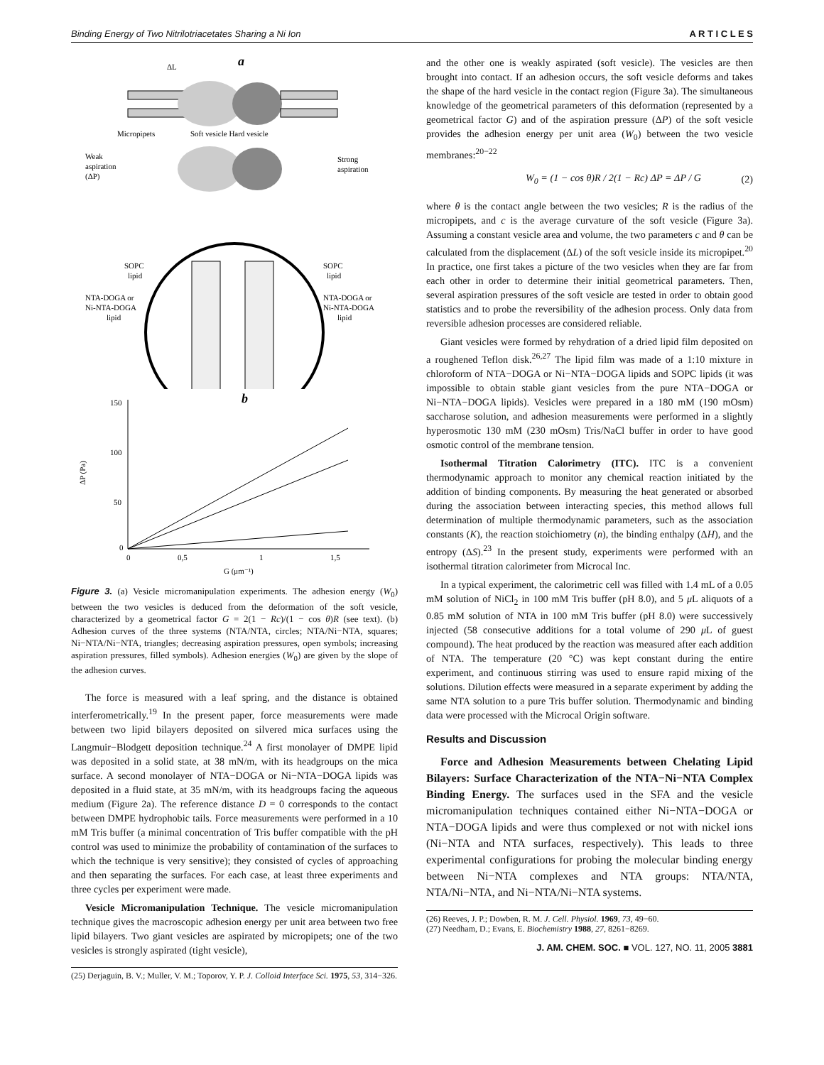Binding Energy of Two Nitrilotriacetates Sharing a Ni Ion A R T I C L E S
a
ΔL
Micropipets
Soft vesicle Hard vesicle
Weak
aspiration
(ΔP)
Strong
aspiration
SOPC
lipid
SOPC
lipid
NTA-DOGA or
Ni-NTA-DOGA
lipid
NTA-DOGA or
Ni-NTA-DOGA
lipid
b
150
100
50
0
0
0,5
1
1,5
ΔP (Pa)
G (μm⁻¹)
Figure 3. (a) Vesicle micromanipulation experiments. The adhesion energy (W<sub>0</sub>) between the two vesicles is deduced from the deformation of the soft vesicle, characterized by a geometrical factor G = 2(1 − Rc)/(1 − cos θ)R (see text). (b) Adhesion curves of the three systems (NTA/NTA, circles; NTA/Ni−NTA, squares; Ni−NTA/Ni−NTA, triangles; decreasing aspiration pressures, open symbols; increasing aspiration pressures, filled symbols). Adhesion energies (W<sub>0</sub>) are given by the slope of the adhesion curves.
The force is measured with a leaf spring, and the distance is obtained interferometrically.<sup>19</sup> In the present paper, force measurements were made between two lipid bilayers deposited on silvered mica surfaces using the Langmuir−Blodgett deposition technique.<sup>24</sup> A first monolayer of DMPE lipid was deposited in a solid state, at 38 mN/m, with its headgroups on the mica surface. A second monolayer of NTA−DOGA or Ni−NTA−DOGA lipids was deposited in a fluid state, at 35 mN/m, with its headgroups facing the aqueous medium (Figure 2a). The reference distance D = 0 corresponds to the contact between DMPE hydrophobic tails. Force measurements were performed in a 10 mM Tris buffer (a minimal concentration of Tris buffer compatible with the pH control was used to minimize the probability of contamination of the surfaces to which the technique is very sensitive); they consisted of cycles of approaching and then separating the surfaces. For each case, at least three experiments and three cycles per experiment were made.
Vesicle Micromanipulation Technique. The vesicle micromanipulation technique gives the macroscopic adhesion energy per unit area between two free lipid bilayers. Two giant vesicles are aspirated by micropipets; one of the two vesicles is strongly aspirated (tight vesicle),
(25) Derjaguin, B. V.; Muller, V. M.; Toporov, Y. P. J. Colloid Interface Sci. 1975, 53, 314−326.
and the other one is weakly aspirated (soft vesicle). The vesicles are then brought into contact. If an adhesion occurs, the soft vesicle deforms and takes the shape of the hard vesicle in the contact region (Figure 3a). The simultaneous knowledge of the geometrical parameters of this deformation (represented by a geometrical factor G) and of the aspiration pressure (ΔP) of the soft vesicle provides the adhesion energy per unit area (W<sub>0</sub>) between the two vesicle membranes:<sup>20−22</sup>
W<sub>0</sub> = (1 − cos θ)R / 2(1 − Rc) ΔP = ΔP / G (2)
where θ is the contact angle between the two vesicles; R is the radius of the micropipets, and c is the average curvature of the soft vesicle (Figure 3a). Assuming a constant vesicle area and volume, the two parameters c and θ can be calculated from the displacement (ΔL) of the soft vesicle inside its micropipet.<sup>20</sup> In practice, one first takes a picture of the two vesicles when they are far from each other in order to determine their initial geometrical parameters. Then, several aspiration pressures of the soft vesicle are tested in order to obtain good statistics and to probe the reversibility of the adhesion process. Only data from reversible adhesion processes are considered reliable.
Giant vesicles were formed by rehydration of a dried lipid film deposited on a roughened Teflon disk.<sup>26,27</sup> The lipid film was made of a 1:10 mixture in chloroform of NTA−DOGA or Ni−NTA−DOGA lipids and SOPC lipids (it was impossible to obtain stable giant vesicles from the pure NTA−DOGA or Ni−NTA−DOGA lipids). Vesicles were prepared in a 180 mM (190 mOsm) saccharose solution, and adhesion measurements were performed in a slightly hyperosmotic 130 mM (230 mOsm) Tris/NaCl buffer in order to have good osmotic control of the membrane tension.
Isothermal Titration Calorimetry (ITC). ITC is a convenient thermodynamic approach to monitor any chemical reaction initiated by the addition of binding components. By measuring the heat generated or absorbed during the association between interacting species, this method allows full determination of multiple thermodynamic parameters, such as the association constants (K), the reaction stoichiometry (n), the binding enthalpy (ΔH), and the entropy (ΔS).<sup>23</sup> In the present study, experiments were performed with an isothermal titration calorimeter from Microcal Inc.
In a typical experiment, the calorimetric cell was filled with 1.4 mL of a 0.05 mM solution of NiCl<sub>2</sub> in 100 mM Tris buffer (pH 8.0), and 5 μ L aliquots of a 0.85 mM solution of NTA in 100 mM Tris buffer (pH 8.0) were successively injected (58 consecutive additions for a total volume of 290 μ L of guest compound). The heat produced by the reaction was measured after each addition of NTA. The temperature (20 °C) was kept constant during the entire experiment, and continuous stirring was used to ensure rapid mixing of the solutions. Dilution effects were measured in a separate experiment by adding the same NTA solution to a pure Tris buffer solution. Thermodynamic and binding data were processed with the Microcal Origin software.
Results and Discussion
Force and Adhesion Measurements between Chelating Lipid Bilayers: Surface Characterization of the NTA−Ni−NTA Complex Binding Energy. The surfaces used in the SFA and the vesicle micromanipulation techniques contained either Ni−NTA−DOGA or NTA−DOGA lipids and were thus complexed or not with nickel ions (Ni−NTA and NTA surfaces, respectively). This leads to three experimental configurations for probing the molecular binding energy between Ni−NTA complexes and NTA groups: NTA/NTA, NTA/Ni−NTA, and Ni−NTA/Ni−NTA systems.
(26) Reeves, J. P.; Dowben, R. M. J. Cell. Physiol. 1969, 73, 49−60.
(27) Needham, D.; Evans, E. Biochemistry 1988, 27, 8261−8269.
J. AM. CHEM. SOC. ■ VOL. 127, NO. 11, 2005 3881